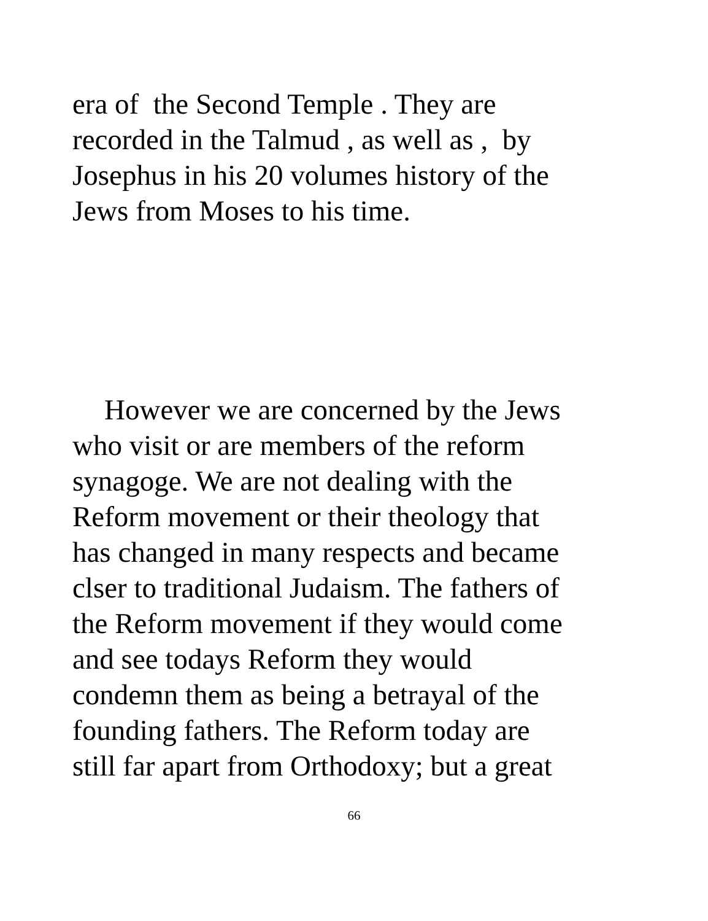era of the Second Temple . They are
recorded in the Talmud , as well as , by
Josephus in his 20 volumes history of the
Jews from Moses to his time.
However we are concerned by the Jews
who visit or are members of the reform
synagoge. We are not dealing with the
Reform movement or their theology that
has changed in many respects and became
clser to traditional Judaism. The fathers of
the Reform movement if they would come
and see todays Reform they would
condemn them as being a betrayal of the
founding fathers. The Reform today are
still far apart from Orthodoxy; but a great
66